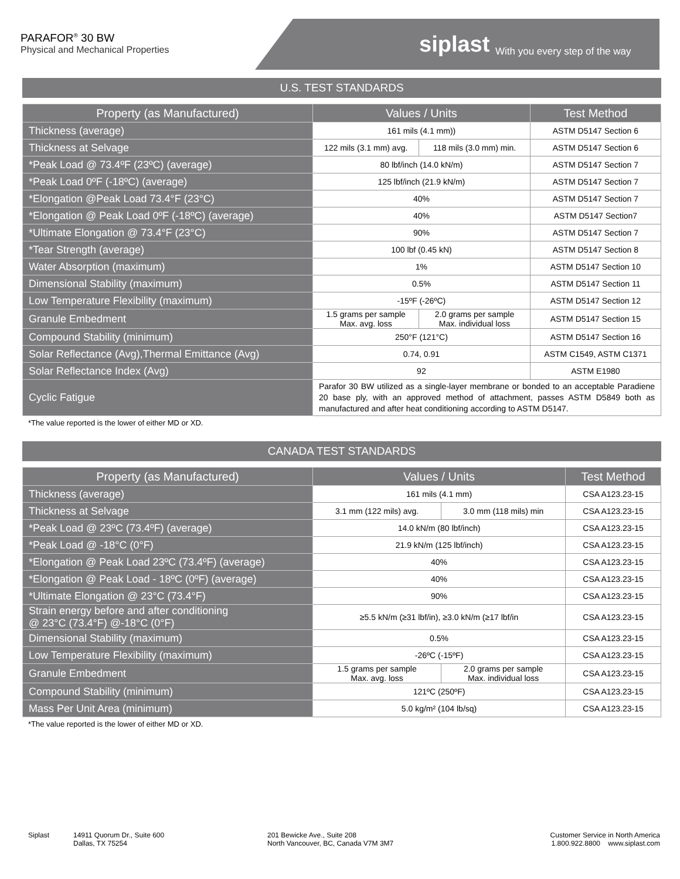PARAFOR<sup>®</sup> 30 BW
Physical and Mechanical Properties
siplast With you every step of the way
U.S. TEST STANDARDS
| Property (as Manufactured) | Values / Units | | Test Method |
| --- | --- | --- | --- |
| Thickness (average) | 161 mils (4.1 mm)) | | ASTM D5147 Section 6 |
| Thickness at Selvage | 122 mils (3.1 mm) avg. | 118 mils (3.0 mm) min. | ASTM D5147 Section 6 |
| *Peak Load @ 73.4ºF (23ºC) (average) | 80 lbf/inch (14.0 kN/m) | | ASTM D5147 Section 7 |
| *Peak Load 0ºF (-18ºC) (average) | 125 lbf/inch (21.9 kN/m) | | ASTM D5147 Section 7 |
| *Elongation @Peak Load 73.4°F (23°C) | 40% | | ASTM D5147 Section 7 |
| *Elongation @ Peak Load 0ºF (-18ºC) (average) | 40% | | ASTM D5147 Section7 |
| *Ultimate Elongation @ 73.4°F (23°C) | 90% | | ASTM D5147 Section 7 |
| *Tear Strength (average) | 100 lbf (0.45 kN) | | ASTM D5147 Section 8 |
| Water Absorption (maximum) | 1% | | ASTM D5147 Section 10 |
| Dimensional Stability (maximum) | 0.5% | | ASTM D5147 Section 11 |
| Low Temperature Flexibility (maximum) | -15ºF (-26ºC) | | ASTM D5147 Section 12 |
| Granule Embedment | 1.5 grams per sample Max. avg. loss | 2.0 grams per sample Max. individual loss | ASTM D5147 Section 15 |
| Compound Stability (minimum) | 250°F (121°C) | | ASTM D5147 Section 16 |
| Solar Reflectance (Avg),Thermal Emittance (Avg) | 0.74, 0.91 | | ASTM C1549, ASTM C1371 |
| Solar Reflectance Index (Avg) | 92 | | ASTM E1980 |
| Cyclic Fatigue | Parafor 30 BW utilized as a single-layer membrane or bonded to an acceptable Paradiene 20 base ply, with an approved method of attachment, passes ASTM D5849 both as manufactured and after heat conditioning according to ASTM D5147. | | |
*The value reported is the lower of either MD or XD.
CANADA TEST STANDARDS
| Property (as Manufactured) | Values / Units | | Test Method |
| --- | --- | --- | --- |
| Thickness (average) | 161 mils (4.1 mm) | | CSA A123.23-15 |
| Thickness at Selvage | 3.1 mm (122 mils) avg. | 3.0 mm (118 mils) min | CSA A123.23-15 |
| *Peak Load @ 23ºC (73.4ºF) (average) | 14.0 kN/m (80 lbf/inch) | | CSA A123.23-15 |
| *Peak Load @ -18°C (0°F) | 21.9 kN/m (125 lbf/inch) | | CSA A123.23-15 |
| *Elongation @ Peak Load 23ºC (73.4ºF) (average) | 40% | | CSA A123.23-15 |
| *Elongation @ Peak Load - 18ºC (0ºF) (average) | 40% | | CSA A123.23-15 |
| *Ultimate Elongation @ 23°C (73.4°F) | 90% | | CSA A123.23-15 |
| Strain energy before and after conditioning @ 23°C (73.4°F) @-18°C (0°F) | ≥5.5 kN/m (≥31 lbf/in), ≥3.0 kN/m (≥17 lbf/in | | CSA A123.23-15 |
| Dimensional Stability (maximum) | 0.5% | | CSA A123.23-15 |
| Low Temperature Flexibility (maximum) | -26ºC (-15ºF) | | CSA A123.23-15 |
| Granule Embedment | 1.5 grams per sample Max. avg. loss | 2.0 grams per sample Max. individual loss | CSA A123.23-15 |
| Compound Stability (minimum) | 121ºC (250ºF) | | CSA A123.23-15 |
| Mass Per Unit Area (minimum) | 5.0 kg/m² (104 lb/sq) | | CSA A123.23-15 |
*The value reported is the lower of either MD or XD.
Siplast 14911 Quorum Dr., Suite 600
Dallas, TX 75254
201 Bewicke Ave., Suite 208
North Vancouver, BC, Canada V7M 3M7
Customer Service in North America
1.800.922.8800 www.siplast.com